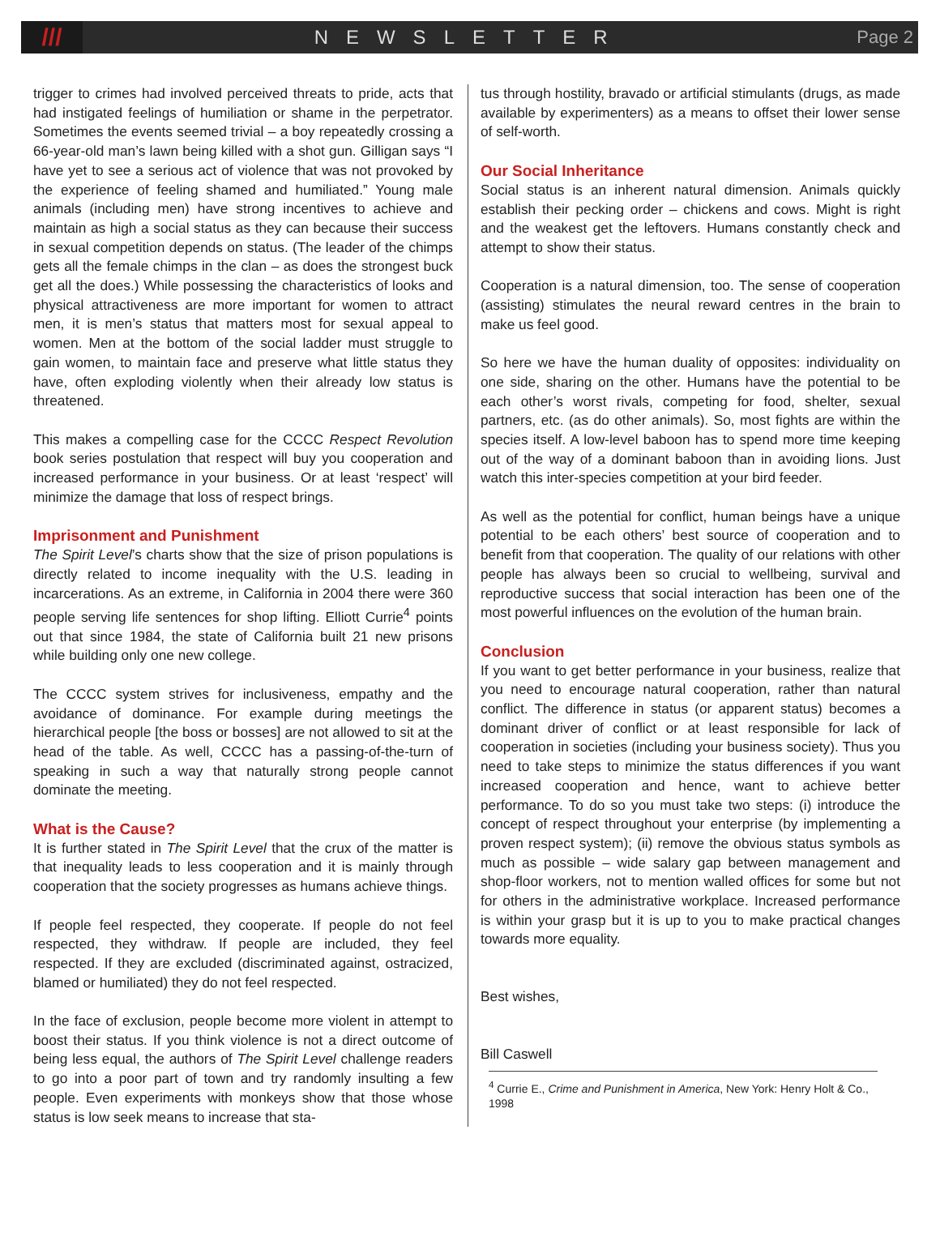///
NEWSLETTER Page 2
trigger to crimes had involved perceived threats to pride, acts that had instigated feelings of humiliation or shame in the perpetrator. Sometimes the events seemed trivial – a boy repeatedly crossing a 66-year-old man’s lawn being killed with a shot gun. Gilligan says “I have yet to see a serious act of violence that was not provoked by the experience of feeling shamed and humiliated.” Young male animals (including men) have strong incentives to achieve and maintain as high a social status as they can because their success in sexual competition depends on status. (The leader of the chimps gets all the female chimps in the clan – as does the strongest buck get all the does.) While possessing the characteristics of looks and physical attractiveness are more important for women to attract men, it is men’s status that matters most for sexual appeal to women. Men at the bottom of the social ladder must struggle to gain women, to maintain face and preserve what little status they have, often exploding violently when their already low status is threatened.
This makes a compelling case for the CCCC Respect Revolution book series postulation that respect will buy you cooperation and increased performance in your business. Or at least ‘respect’ will minimize the damage that loss of respect brings.
Imprisonment and Punishment
The Spirit Level’s charts show that the size of prison populations is directly related to income inequality with the U.S. leading in incarcerations. As an extreme, in California in 2004 there were 360 people serving life sentences for shop lifting. Elliott Currie<sup>4</sup> points out that since 1984, the state of California built 21 new prisons while building only one new college.
The CCCC system strives for inclusiveness, empathy and the avoidance of dominance. For example during meetings the hierarchical people [the boss or bosses] are not allowed to sit at the head of the table. As well, CCCC has a passing-of-the-turn of speaking in such a way that naturally strong people cannot dominate the meeting.
What is the Cause?
It is further stated in The Spirit Level that the crux of the matter is that inequality leads to less cooperation and it is mainly through cooperation that the society progresses as humans achieve things.
If people feel respected, they cooperate. If people do not feel respected, they withdraw. If people are included, they feel respected. If they are excluded (discriminated against, ostracized, blamed or humiliated) they do not feel respected.
In the face of exclusion, people become more violent in attempt to boost their status. If you think violence is not a direct outcome of being less equal, the authors of The Spirit Level challenge readers to go into a poor part of town and try randomly insulting a few people. Even experiments with monkeys show that those whose status is low seek means to increase that sta-
tus through hostility, bravado or artificial stimulants (drugs, as made available by experimenters) as a means to offset their lower sense of self-worth.
Our Social Inheritance
Social status is an inherent natural dimension. Animals quickly establish their pecking order – chickens and cows. Might is right and the weakest get the leftovers. Humans constantly check and attempt to show their status.
Cooperation is a natural dimension, too. The sense of cooperation (assisting) stimulates the neural reward centres in the brain to make us feel good.
So here we have the human duality of opposites: individuality on one side, sharing on the other. Humans have the potential to be each other’s worst rivals, competing for food, shelter, sexual partners, etc. (as do other animals). So, most fights are within the species itself. A low-level baboon has to spend more time keeping out of the way of a dominant baboon than in avoiding lions. Just watch this inter-species competition at your bird feeder.
As well as the potential for conflict, human beings have a unique potential to be each others’ best source of cooperation and to benefit from that cooperation. The quality of our relations with other people has always been so crucial to wellbeing, survival and reproductive success that social interaction has been one of the most powerful influences on the evolution of the human brain.
Conclusion
If you want to get better performance in your business, realize that you need to encourage natural cooperation, rather than natural conflict. The difference in status (or apparent status) becomes a dominant driver of conflict or at least responsible for lack of cooperation in societies (including your business society). Thus you need to take steps to minimize the status differences if you want increased cooperation and hence, want to achieve better performance. To do so you must take two steps: (i) introduce the concept of respect throughout your enterprise (by implementing a proven respect system); (ii) remove the obvious status symbols as much as possible – wide salary gap between management and shop-floor workers, not to mention walled offices for some but not for others in the administrative workplace. Increased performance is within your grasp but it is up to you to make practical changes towards more equality.
Best wishes,
Bill Caswell
<sup>4</sup> Currie E., Crime and Punishment in America, New York: Henry Holt & Co., 1998